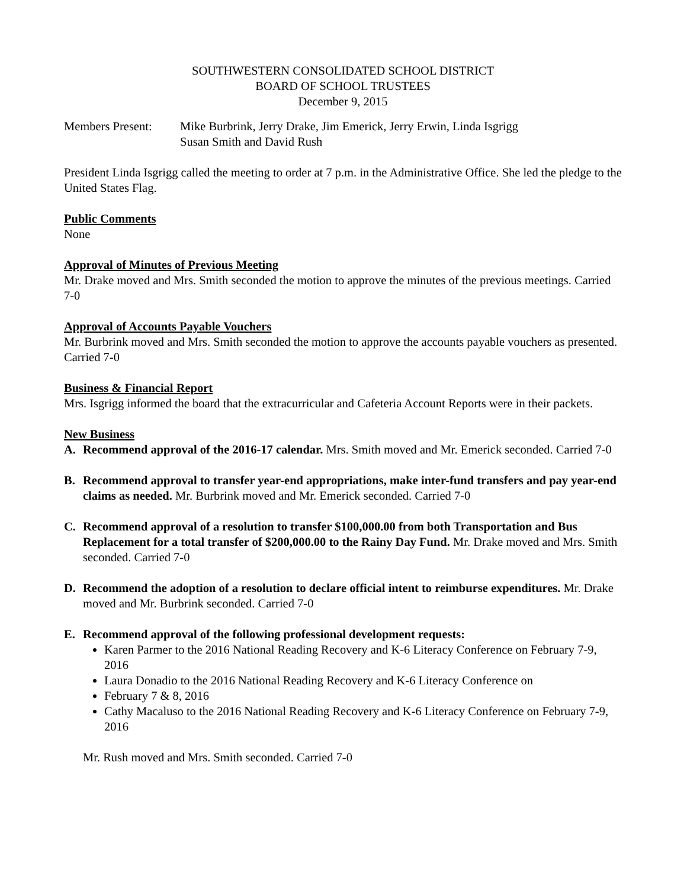SOUTHWESTERN CONSOLIDATED SCHOOL DISTRICT
BOARD OF SCHOOL TRUSTEES
December 9, 2015
Members Present:
Mike Burbrink, Jerry Drake, Jim Emerick, Jerry Erwin, Linda Isgrigg
Susan Smith and David Rush
President Linda Isgrigg called the meeting to order at 7 p.m. in the Administrative Office. She led the pledge to the United States Flag.
Public Comments
None
Approval of Minutes of Previous Meeting
Mr. Drake moved and Mrs. Smith seconded the motion to approve the minutes of the previous meetings. Carried 7-0
Approval of Accounts Payable Vouchers
Mr. Burbrink moved and Mrs. Smith seconded the motion to approve the accounts payable vouchers as presented. Carried 7-0
Business & Financial Report
Mrs. Isgrigg informed the board that the extracurricular and Cafeteria Account Reports were in their packets.
New Business
A. Recommend approval of the 2016-17 calendar. Mrs. Smith moved and Mr. Emerick seconded. Carried 7-0
B. Recommend approval to transfer year-end appropriations, make inter-fund transfers and pay year-end claims as needed. Mr. Burbrink moved and Mr. Emerick seconded. Carried 7-0
C. Recommend approval of a resolution to transfer $100,000.00 from both Transportation and Bus Replacement for a total transfer of $200,000.00 to the Rainy Day Fund. Mr. Drake moved and Mrs. Smith seconded. Carried 7-0
D. Recommend the adoption of a resolution to declare official intent to reimburse expenditures. Mr. Drake moved and Mr. Burbrink seconded. Carried 7-0
E. Recommend approval of the following professional development requests:
Karen Parmer to the 2016 National Reading Recovery and K-6 Literacy Conference on February 7-9, 2016
Laura Donadio to the 2016 National Reading Recovery and K-6 Literacy Conference on
February 7 & 8, 2016
Cathy Macaluso to the 2016 National Reading Recovery and K-6 Literacy Conference on February 7-9, 2016
Mr. Rush moved and Mrs. Smith seconded. Carried 7-0